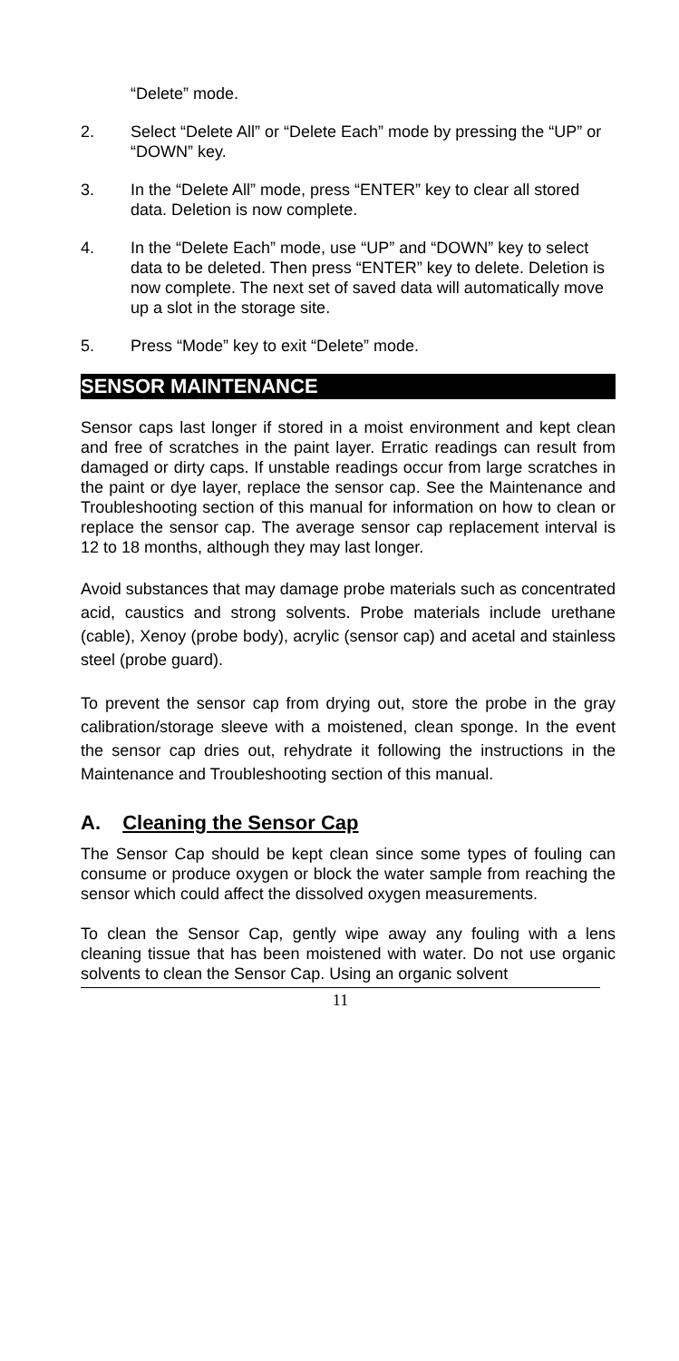“Delete” mode.
2. Select “Delete All” or “Delete Each” mode by pressing the “UP” or “DOWN” key.
3. In the “Delete All” mode, press “ENTER” key to clear all stored data. Deletion is now complete.
4. In the “Delete Each” mode, use “UP” and “DOWN” key to select data to be deleted. Then press “ENTER” key to delete. Deletion is now complete. The next set of saved data will automatically move up a slot in the storage site.
5. Press “Mode” key to exit “Delete” mode.
SENSOR MAINTENANCE
Sensor caps last longer if stored in a moist environment and kept clean and free of scratches in the paint layer. Erratic readings can result from damaged or dirty caps. If unstable readings occur from large scratches in the paint or dye layer, replace the sensor cap. See the Maintenance and Troubleshooting section of this manual for information on how to clean or replace the sensor cap. The average sensor cap replacement interval is 12 to 18 months, although they may last longer.
Avoid substances that may damage probe materials such as concentrated acid, caustics and strong solvents. Probe materials include urethane (cable), Xenoy (probe body), acrylic (sensor cap) and acetal and stainless steel (probe guard).
To prevent the sensor cap from drying out, store the probe in the gray calibration/storage sleeve with a moistened, clean sponge. In the event the sensor cap dries out, rehydrate it following the instructions in the Maintenance and Troubleshooting section of this manual.
A. Cleaning the Sensor Cap
The Sensor Cap should be kept clean since some types of fouling can consume or produce oxygen or block the water sample from reaching the sensor which could affect the dissolved oxygen measurements.
To clean the Sensor Cap, gently wipe away any fouling with a lens cleaning tissue that has been moistened with water. Do not use organic solvents to clean the Sensor Cap. Using an organic solvent
11